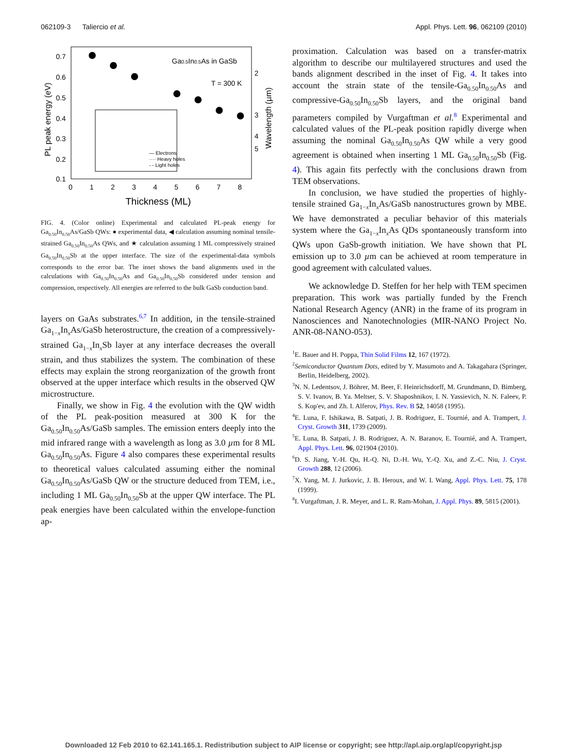062109-3 Taliercio et al. Appl. Phys. Lett. 96, 062109 (2010)
0.7
0.6
0.5
0.4
0.3
0.2
0.1
0
1
2
3
4
5
6
7
8
2
3
4
5
Ga0.5In0.5As in GaSb
T = 300 K
Thickness (ML)
PL peak energy (eV)
Wavelength (µm)
— Electrons
···· Heavy holes
- - Light holes
FIG. 4. (Color online) Experimental and calculated PL-peak energy for Ga<sub>0.50</sub>In<sub>0.50</sub>As/GaSb QWs: ● experimental data, ◀ calculation assuming nominal tensile-strained Ga<sub>0.50</sub>In<sub>0.50</sub>As QWs, and ★ calculation assuming 1 ML compressively strained Ga<sub>0.50</sub>In<sub>0.50</sub>Sb at the upper interface. The size of the experimental-data symbols corresponds to the error bar. The inset shows the band alignments used in the calculations with Ga<sub>0.50</sub>In<sub>0.50</sub>As and Ga<sub>0.50</sub>In<sub>0.50</sub>Sb considered under tension and compression, respectively. All energies are referred to the bulk GaSb conduction band.
layers on GaAs substrates.<sup>6,7</sup> In addition, in the tensile-strained Ga<sub>1−x</sub>In<sub>x</sub>As/GaSb heterostructure, the creation of a compressively-strained Ga<sub>1−x</sub>In<sub>x</sub>Sb layer at any interface decreases the overall strain, and thus stabilizes the system. The combination of these effects may explain the strong reorganization of the growth front observed at the upper interface which results in the observed QW microstructure.
Finally, we show in Fig. 4 the evolution with the QW width of the PL peak-position measured at 300 K for the Ga<sub>0.50</sub>In<sub>0.50</sub>As/GaSb samples. The emission enters deeply into the mid infrared range with a wavelength as long as 3.0 µm for 8 ML Ga<sub>0.50</sub>In<sub>0.50</sub>As. Figure 4 also compares these experimental results to theoretical values calculated assuming either the nominal Ga<sub>0.50</sub>In<sub>0.50</sub>As/GaSb QW or the structure deduced from TEM, i.e., including 1 ML Ga<sub>0.50</sub>In<sub>0.50</sub>Sb at the upper QW interface. The PL peak energies have been calculated within the envelope-function ap-
proximation. Calculation was based on a transfer-matrix algorithm to describe our multilayered structures and used the bands alignment described in the inset of Fig. 4. It takes into account the strain state of the tensile-Ga<sub>0.50</sub>In<sub>0.50</sub>As and compressive-Ga<sub>0.50</sub>In<sub>0.50</sub>Sb layers, and the original band parameters compiled by Vurgaftman et al.<sup>8</sup> Experimental and calculated values of the PL-peak position rapidly diverge when assuming the nominal Ga<sub>0.50</sub>In<sub>0.50</sub>As QW while a very good agreement is obtained when inserting 1 ML Ga<sub>0.50</sub>In<sub>0.50</sub>Sb (Fig. 4). This again fits perfectly with the conclusions drawn from TEM observations.
In conclusion, we have studied the properties of highly-tensile strained Ga<sub>1−x</sub>In<sub>x</sub>As/GaSb nanostructures grown by MBE. We have demonstrated a peculiar behavior of this materials system where the Ga<sub>1−x</sub>In<sub>x</sub>As QDs spontaneously transform into QWs upon GaSb-growth initiation. We have shown that PL emission up to 3.0 µm can be achieved at room temperature in good agreement with calculated values.
We acknowledge D. Steffen for her help with TEM specimen preparation. This work was partially funded by the French National Research Agency (ANR) in the frame of its program in Nanosciences and Nanotechnologies (MIR-NANO Project No. ANR-08-NANO-053).
<sup>1</sup> E. Bauer and H. Poppa, Thin Solid Films 12, 167 (1972).
<sup>2</sup> Semiconductor Quantum Dots, edited by Y. Masumoto and A. Takagahara (Springer, Berlin, Heidelberg, 2002).
<sup>3</sup> N. N. Ledentsov, J. Böhrer, M. Beer, F. Heinrichsdorff, M. Grundmann, D. Bimberg, S. V. Ivanov, B. Ya. Meltser, S. V. Shaposhnikov, I. N. Yassievich, N. N. Faleev, P. S. Kop'ev, and Zh. I. Alferov, Phys. Rev. B 52, 14058 (1995).
<sup>4</sup> E. Luna, F. Ishikawa, B. Satpati, J. B. Rodriguez, E. Tournié, and A. Trampert, J. Cryst. Growth 311, 1739 (2009).
<sup>5</sup> E. Luna, B. Satpati, J. B. Rodriguez, A. N. Baranov, E. Tournié, and A. Trampert, Appl. Phys. Lett. 96, 021904 (2010).
<sup>6</sup> D. S. Jiang, Y.-H. Qu, H.-Q. Ni, D.-H. Wu, Y.-Q. Xu, and Z.-C. Niu, J. Cryst. Growth 288, 12 (2006).
<sup>7</sup> X. Yang, M. J. Jurkovic, J. B. Heroux, and W. I. Wang, Appl. Phys. Lett. 75, 178 (1999).
<sup>8</sup> I. Vurgaftman, J. R. Meyer, and L. R. Ram-Mohan, J. Appl. Phys. 89, 5815 (2001).
Downloaded 12 Feb 2010 to 62.141.165.1. Redistribution subject to AIP license or copyright; see http://apl.aip.org/apl/copyright.jsp